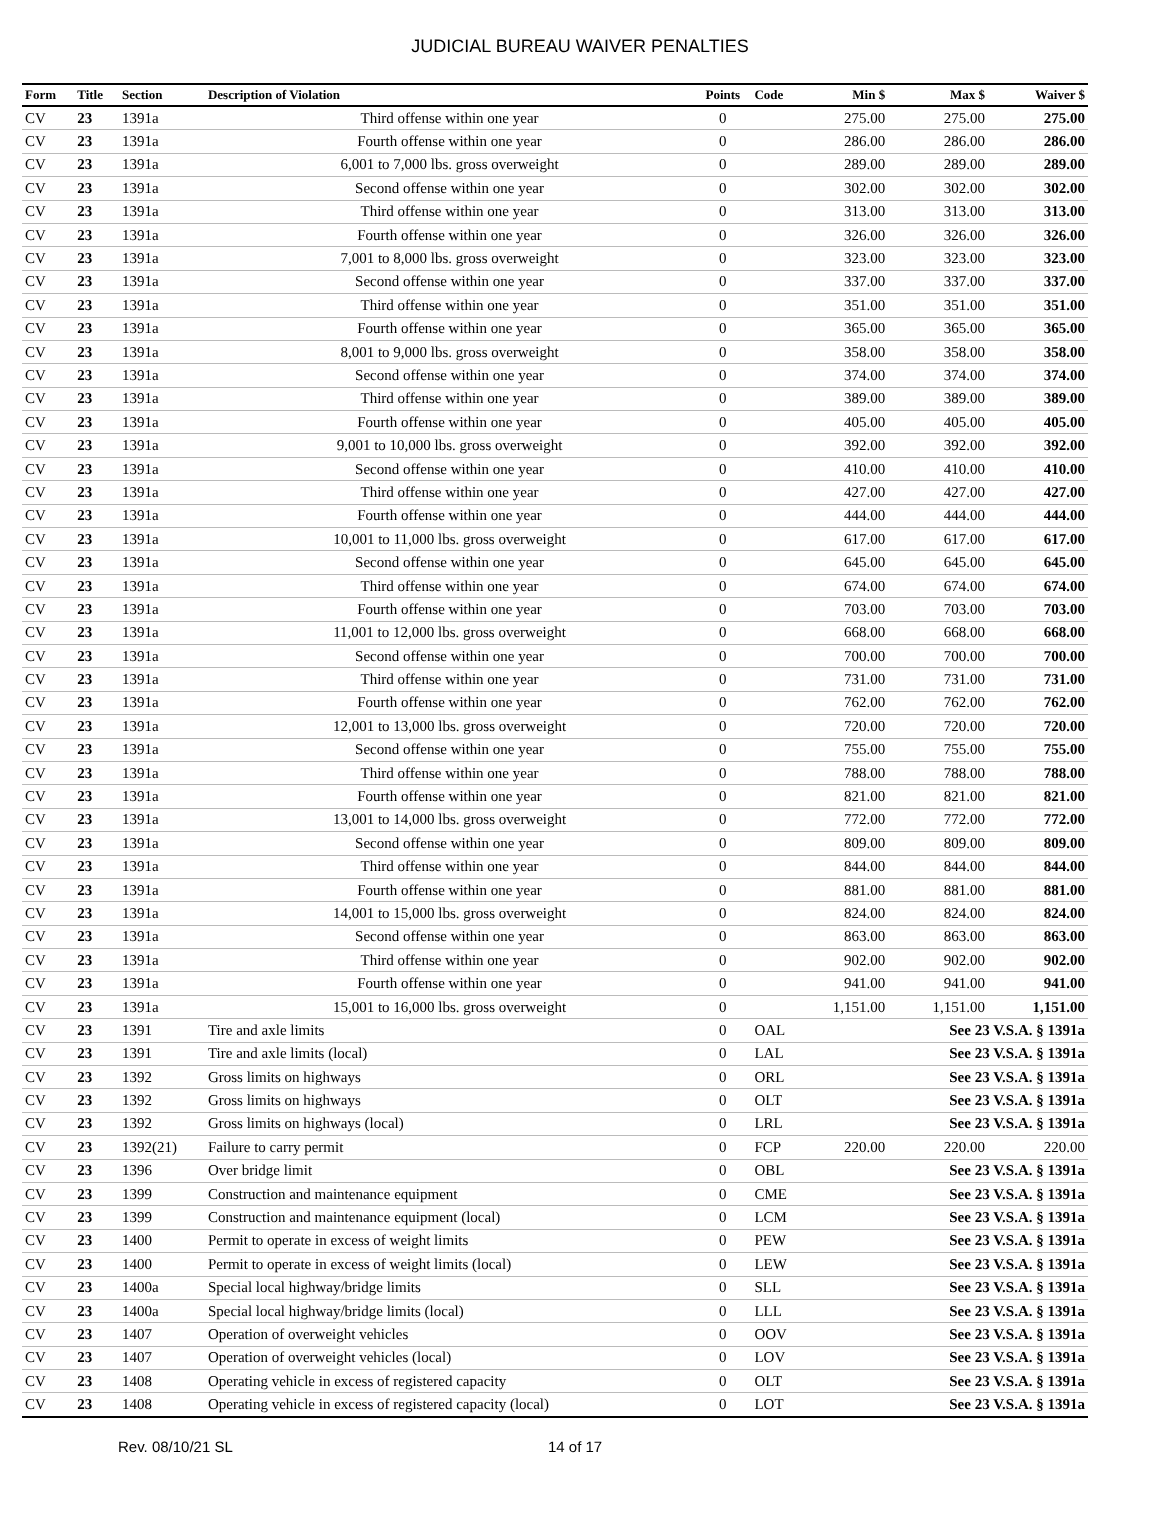JUDICIAL BUREAU WAIVER PENALTIES
| Form | Title | Section | Description of Violation | Points | Code | Min $ | Max $ | Waiver $ |
| --- | --- | --- | --- | --- | --- | --- | --- | --- |
| CV | 23 | 1391a | Third offense within one year | 0 | | 275.00 | 275.00 | 275.00 |
| CV | 23 | 1391a | Fourth offense within one year | 0 | | 286.00 | 286.00 | 286.00 |
| CV | 23 | 1391a | 6,001 to 7,000 lbs. gross overweight | 0 | | 289.00 | 289.00 | 289.00 |
| CV | 23 | 1391a | Second offense within one year | 0 | | 302.00 | 302.00 | 302.00 |
| CV | 23 | 1391a | Third offense within one year | 0 | | 313.00 | 313.00 | 313.00 |
| CV | 23 | 1391a | Fourth offense within one year | 0 | | 326.00 | 326.00 | 326.00 |
| CV | 23 | 1391a | 7,001 to 8,000 lbs. gross overweight | 0 | | 323.00 | 323.00 | 323.00 |
| CV | 23 | 1391a | Second offense within one year | 0 | | 337.00 | 337.00 | 337.00 |
| CV | 23 | 1391a | Third offense within one year | 0 | | 351.00 | 351.00 | 351.00 |
| CV | 23 | 1391a | Fourth offense within one year | 0 | | 365.00 | 365.00 | 365.00 |
| CV | 23 | 1391a | 8,001 to 9,000 lbs. gross overweight | 0 | | 358.00 | 358.00 | 358.00 |
| CV | 23 | 1391a | Second offense within one year | 0 | | 374.00 | 374.00 | 374.00 |
| CV | 23 | 1391a | Third offense within one year | 0 | | 389.00 | 389.00 | 389.00 |
| CV | 23 | 1391a | Fourth offense within one year | 0 | | 405.00 | 405.00 | 405.00 |
| CV | 23 | 1391a | 9,001 to 10,000 lbs. gross overweight | 0 | | 392.00 | 392.00 | 392.00 |
| CV | 23 | 1391a | Second offense within one year | 0 | | 410.00 | 410.00 | 410.00 |
| CV | 23 | 1391a | Third offense within one year | 0 | | 427.00 | 427.00 | 427.00 |
| CV | 23 | 1391a | Fourth offense within one year | 0 | | 444.00 | 444.00 | 444.00 |
| CV | 23 | 1391a | 10,001 to 11,000 lbs. gross overweight | 0 | | 617.00 | 617.00 | 617.00 |
| CV | 23 | 1391a | Second offense within one year | 0 | | 645.00 | 645.00 | 645.00 |
| CV | 23 | 1391a | Third offense within one year | 0 | | 674.00 | 674.00 | 674.00 |
| CV | 23 | 1391a | Fourth offense within one year | 0 | | 703.00 | 703.00 | 703.00 |
| CV | 23 | 1391a | 11,001 to 12,000 lbs. gross overweight | 0 | | 668.00 | 668.00 | 668.00 |
| CV | 23 | 1391a | Second offense within one year | 0 | | 700.00 | 700.00 | 700.00 |
| CV | 23 | 1391a | Third offense within one year | 0 | | 731.00 | 731.00 | 731.00 |
| CV | 23 | 1391a | Fourth offense within one year | 0 | | 762.00 | 762.00 | 762.00 |
| CV | 23 | 1391a | 12,001 to 13,000 lbs. gross overweight | 0 | | 720.00 | 720.00 | 720.00 |
| CV | 23 | 1391a | Second offense within one year | 0 | | 755.00 | 755.00 | 755.00 |
| CV | 23 | 1391a | Third offense within one year | 0 | | 788.00 | 788.00 | 788.00 |
| CV | 23 | 1391a | Fourth offense within one year | 0 | | 821.00 | 821.00 | 821.00 |
| CV | 23 | 1391a | 13,001 to 14,000 lbs. gross overweight | 0 | | 772.00 | 772.00 | 772.00 |
| CV | 23 | 1391a | Second offense within one year | 0 | | 809.00 | 809.00 | 809.00 |
| CV | 23 | 1391a | Third offense within one year | 0 | | 844.00 | 844.00 | 844.00 |
| CV | 23 | 1391a | Fourth offense within one year | 0 | | 881.00 | 881.00 | 881.00 |
| CV | 23 | 1391a | 14,001 to 15,000 lbs. gross overweight | 0 | | 824.00 | 824.00 | 824.00 |
| CV | 23 | 1391a | Second offense within one year | 0 | | 863.00 | 863.00 | 863.00 |
| CV | 23 | 1391a | Third offense within one year | 0 | | 902.00 | 902.00 | 902.00 |
| CV | 23 | 1391a | Fourth offense within one year | 0 | | 941.00 | 941.00 | 941.00 |
| CV | 23 | 1391a | 15,001 to 16,000 lbs. gross overweight | 0 | | 1,151.00 | 1,151.00 | 1,151.00 |
| CV | 23 | 1391 | Tire and axle limits | 0 | OAL | | See 23 V.S.A. § 1391a | |
| CV | 23 | 1391 | Tire and axle limits (local) | 0 | LAL | | See 23 V.S.A. § 1391a | |
| CV | 23 | 1392 | Gross limits on highways | 0 | ORL | | See 23 V.S.A. § 1391a | |
| CV | 23 | 1392 | Gross limits on highways | 0 | OLT | | See 23 V.S.A. § 1391a | |
| CV | 23 | 1392 | Gross limits on highways (local) | 0 | LRL | | See 23 V.S.A. § 1391a | |
| CV | 23 | 1392(21) | Failure to carry permit | 0 | FCP | 220.00 | 220.00 | 220.00 |
| CV | 23 | 1396 | Over bridge limit | 0 | OBL | | See 23 V.S.A. § 1391a | |
| CV | 23 | 1399 | Construction and maintenance equipment | 0 | CME | | See 23 V.S.A. § 1391a | |
| CV | 23 | 1399 | Construction and maintenance equipment (local) | 0 | LCM | | See 23 V.S.A. § 1391a | |
| CV | 23 | 1400 | Permit to operate in excess of weight limits | 0 | PEW | | See 23 V.S.A. § 1391a | |
| CV | 23 | 1400 | Permit to operate in excess of weight limits (local) | 0 | LEW | | See 23 V.S.A. § 1391a | |
| CV | 23 | 1400a | Special local highway/bridge limits | 0 | SLL | | See 23 V.S.A. § 1391a | |
| CV | 23 | 1400a | Special local highway/bridge limits (local) | 0 | LLL | | See 23 V.S.A. § 1391a | |
| CV | 23 | 1407 | Operation of overweight vehicles | 0 | OOV | | See 23 V.S.A. § 1391a | |
| CV | 23 | 1407 | Operation of overweight vehicles (local) | 0 | LOV | | See 23 V.S.A. § 1391a | |
| CV | 23 | 1408 | Operating vehicle in excess of registered capacity | 0 | OLT | | See 23 V.S.A. § 1391a | |
| CV | 23 | 1408 | Operating vehicle in excess of registered capacity (local) | 0 | LOT | | See 23 V.S.A. § 1391a | |
Rev. 08/10/21 SL 14 of 17